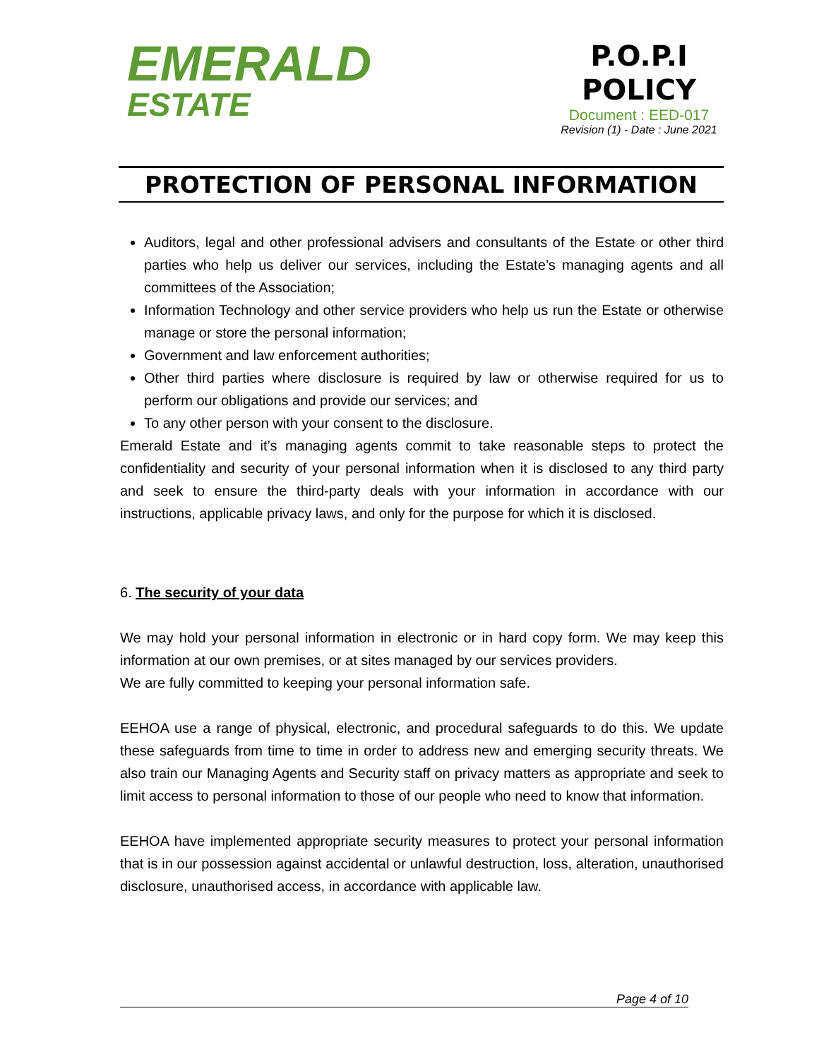EMERALD
ESTATE
P.O.P.I
POLICY
Document : EED-017
Revision (1) - Date : June 2021
PROTECTION OF PERSONAL INFORMATION
Auditors, legal and other professional advisers and consultants of the Estate or other third parties who help us deliver our services, including the Estate’s managing agents and all committees of the Association;
Information Technology and other service providers who help us run the Estate or otherwise manage or store the personal information;
Government and law enforcement authorities;
Other third parties where disclosure is required by law or otherwise required for us to perform our obligations and provide our services; and
To any other person with your consent to the disclosure.
Emerald Estate and it’s managing agents commit to take reasonable steps to protect the confidentiality and security of your personal information when it is disclosed to any third party and seek to ensure the third-party deals with your information in accordance with our instructions, applicable privacy laws, and only for the purpose for which it is disclosed.
6. The security of your data
We may hold your personal information in electronic or in hard copy form. We may keep this information at our own premises, or at sites managed by our services providers.
We are fully committed to keeping your personal information safe.
EEHOA use a range of physical, electronic, and procedural safeguards to do this. We update these safeguards from time to time in order to address new and emerging security threats. We also train our Managing Agents and Security staff on privacy matters as appropriate and seek to limit access to personal information to those of our people who need to know that information.
EEHOA have implemented appropriate security measures to protect your personal information that is in our possession against accidental or unlawful destruction, loss, alteration, unauthorised disclosure, unauthorised access, in accordance with applicable law.
Page 4 of 10